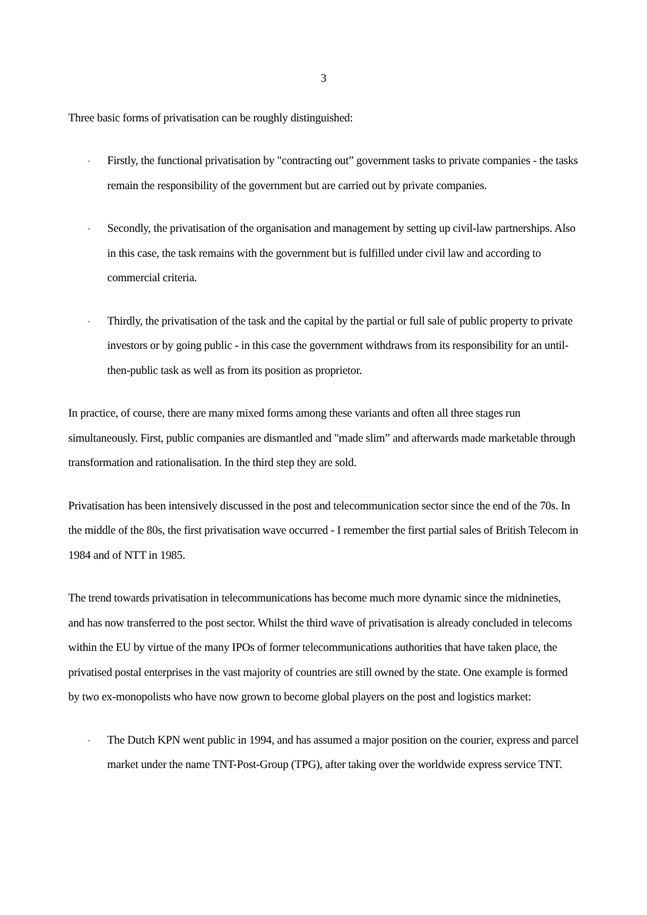3
Three basic forms of privatisation can be roughly distinguished:
- Firstly, the functional privatisation by "contracting out” government tasks to private companies - the tasks remain the responsibility of the government but are carried out by private companies.
- Secondly, the privatisation of the organisation and management by setting up civil-law partner­ships. Also in this case, the task remains with the government but is fulfilled under civil law and according to commercial criteria.
- Thirdly, the privatisation of the task and the capital by the partial or full sale of public property to private investors or by going public - in this case the government withdraws from its responsibil­ity for an until-then-public task as well as from its position as proprietor.
In practice, of course, there are many mixed forms among these variants and often all three stages run simultaneously. First, public companies are dismantled and "made slim” and afterwards made marketable through transformation and rationalisation. In the third step they are sold.
Privatisation has been intensively discussed in the post and telecommunication sector since the end of the 70s. In the middle of the 80s, the first privatisation wave occurred - I remember the first partial sales of British Telecom in 1984 and of NTT in 1985.
The trend towards privatisation in telecommunications has become much more dynamic since the mid­nineties, and has now transferred to the post sector. Whilst the third wave of privatisation is already con­cluded in telecoms within the EU by virtue of the many IPOs of former telecommunications authorities that have taken place, the privatised postal enterprises in the vast majority of countries are still owned by the state. One example is formed by two ex-monopolists who have now grown to become global play­ers on the post and logistics market:
- The Dutch KPN went public in 1994, and has assumed a major position on the courier, express and parcel market under the name TNT-Post-Group (TPG), after taking over the worldwide express service TNT.